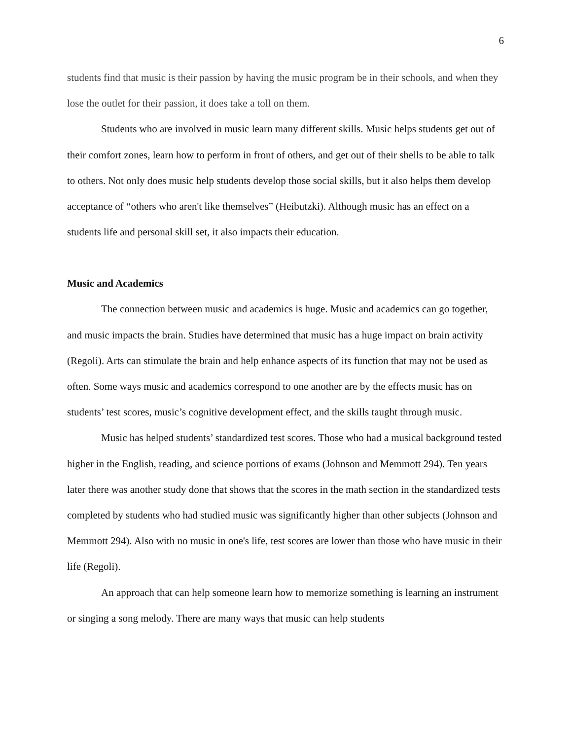6
students find that music is their passion by having the music program be in their schools, and when they lose the outlet for their passion, it does take a toll on them.
Students who are involved in music learn many different skills. Music helps students get out of their comfort zones, learn how to perform in front of others, and get out of their shells to be able to talk to others. Not only does music help students develop those social skills, but it also helps them develop acceptance of “others who aren't like themselves” (Heibutzki). Although music has an effect on a students life and personal skill set, it also impacts their education.
Music and Academics
The connection between music and academics is huge. Music and academics can go together, and music impacts the brain. Studies have determined that music has a huge impact on brain activity (Regoli). Arts can stimulate the brain and help enhance aspects of its function that may not be used as often. Some ways music and academics correspond to one another are by the effects music has on students’ test scores, music’s cognitive development effect, and the skills taught through music.
Music has helped students’ standardized test scores. Those who had a musical background tested higher in the English, reading, and science portions of exams (Johnson and Memmott 294). Ten years later there was another study done that shows that the scores in the math section in the standardized tests completed by students who had studied music was significantly higher than other subjects (Johnson and Memmott 294). Also with no music in one's life, test scores are lower than those who have music in their life (Regoli).
An approach that can help someone learn how to memorize something is learning an instrument or singing a song melody. There are many ways that music can help students